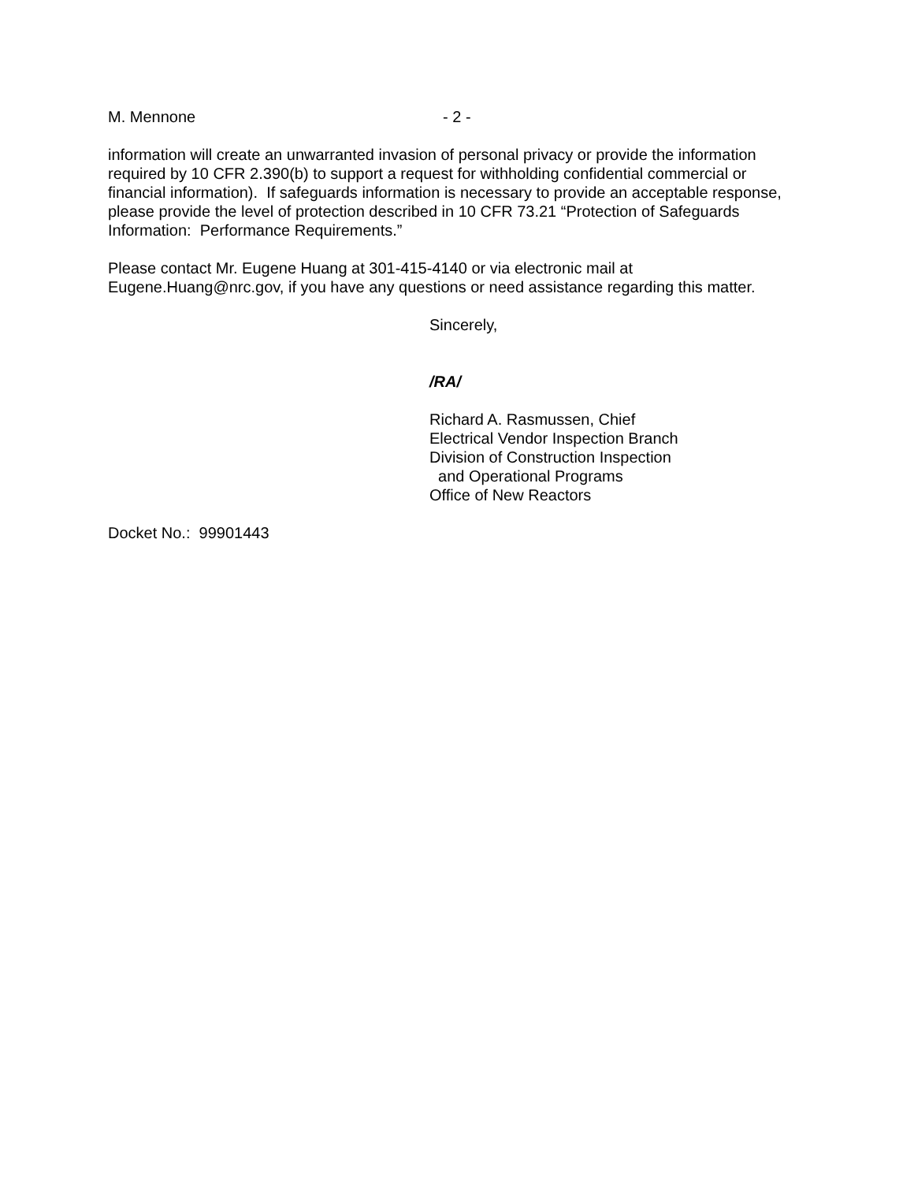M. Mennone - 2 -
information will create an unwarranted invasion of personal privacy or provide the information required by 10 CFR 2.390(b) to support a request for withholding confidential commercial or financial information). If safeguards information is necessary to provide an acceptable response, please provide the level of protection described in 10 CFR 73.21 “Protection of Safeguards Information: Performance Requirements.”
Please contact Mr. Eugene Huang at 301-415-4140 or via electronic mail at Eugene.Huang@nrc.gov, if you have any questions or need assistance regarding this matter.
Sincerely,
/RA/
Richard A. Rasmussen, Chief
Electrical Vendor Inspection Branch
Division of Construction Inspection
and Operational Programs
Office of New Reactors
Docket No.: 99901443